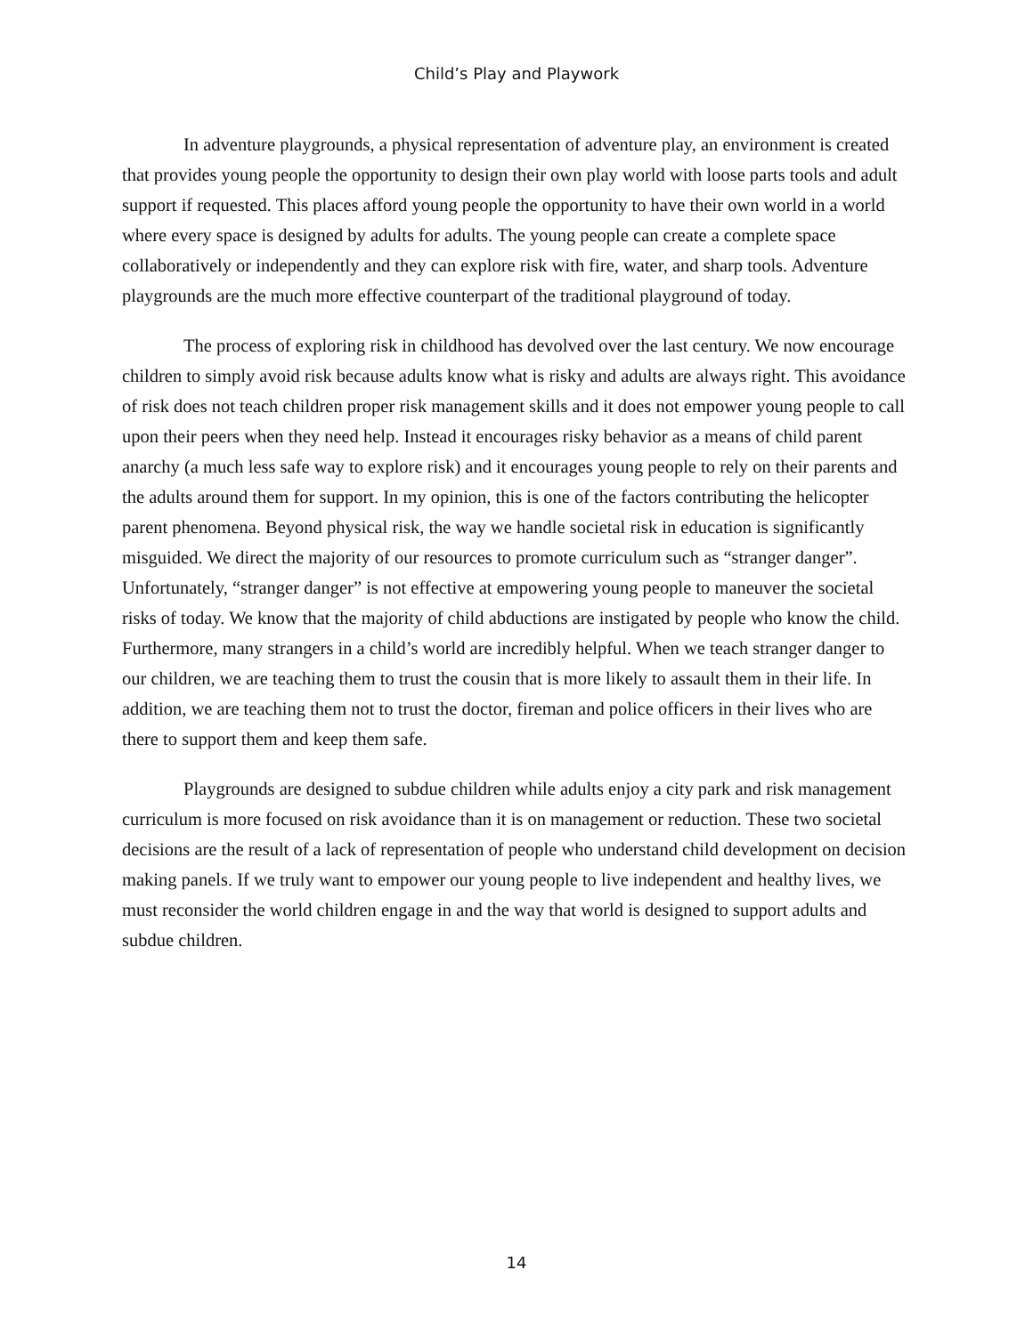Child’s Play and Playwork
In adventure playgrounds, a physical representation of adventure play, an environment is created that provides young people the opportunity to design their own play world with loose parts tools and adult support if requested. This places afford young people the opportunity to have their own world in a world where every space is designed by adults for adults. The young people can create a complete space collaboratively or independently and they can explore risk with fire, water, and sharp tools. Adventure playgrounds are the much more effective counterpart of the traditional playground of today.
The process of exploring risk in childhood has devolved over the last century. We now encourage children to simply avoid risk because adults know what is risky and adults are always right. This avoidance of risk does not teach children proper risk management skills and it does not empower young people to call upon their peers when they need help. Instead it encourages risky behavior as a means of child parent anarchy (a much less safe way to explore risk) and it encourages young people to rely on their parents and the adults around them for support. In my opinion, this is one of the factors contributing the helicopter parent phenomena. Beyond physical risk, the way we handle societal risk in education is significantly misguided. We direct the majority of our resources to promote curriculum such as “stranger danger”. Unfortunately, “stranger danger” is not effective at empowering young people to maneuver the societal risks of today. We know that the majority of child abductions are instigated by people who know the child. Furthermore, many strangers in a child’s world are incredibly helpful. When we teach stranger danger to our children, we are teaching them to trust the cousin that is more likely to assault them in their life. In addition, we are teaching them not to trust the doctor, fireman and police officers in their lives who are there to support them and keep them safe.
Playgrounds are designed to subdue children while adults enjoy a city park and risk management curriculum is more focused on risk avoidance than it is on management or reduction. These two societal decisions are the result of a lack of representation of people who understand child development on decision making panels. If we truly want to empower our young people to live independent and healthy lives, we must reconsider the world children engage in and the way that world is designed to support adults and subdue children.
14